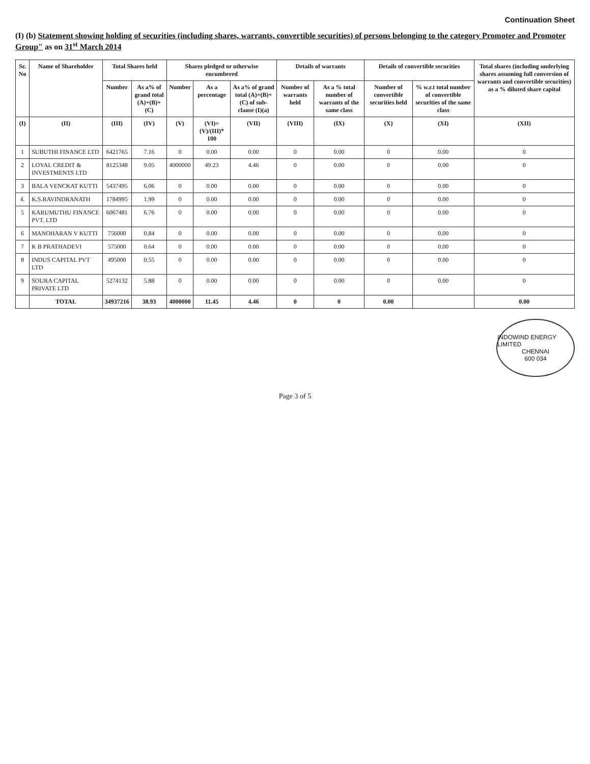Continuation Sheet
(I) (b) Statement showing holding of securities (including shares, warrants, convertible securities) of persons belonging to the category Promoter and Promoter Group" as on 31<sup>st</sup> March 2014
| Sr. No | Name of Shareholder | Total Shares held | | Shares pledged or otherwise encumbered | | | Details of warrants | | Details of convertible securities | | Total shares (including underlying shares assuming full conversion of warrants and convertible securities) as a % diluted share capital |
| --- | --- | --- | --- | --- | --- | --- | --- | --- | --- | --- | --- |
| | | Number | As a% of grand total (A)+(B)+(C) | Number | As a percentage | As a% of grand total (A)+(B)+(C) of sub-clause (I)(a) | Number of warrants held | As a % total number of warrants of the same class | Number of convertible securities held | % w.r.t total number of convertible securities of the same class | |
| (I) | (II) | (III) | (IV) | (V) | (VI)=(V)/(III)* 100 | (VII) | (VIII) | (IX) | (X) | (XI) | (XII) |
| 1 | SUBUTHI FINANCE LTD | 6421765 | 7.16 | 0 | 0.00 | 0.00 | 0 | 0.00 | 0 | 0.00 | 0 |
| 2 | LOYAL CREDIT & INVESTMENTS LTD | 8125348 | 9.05 | 4000000 | 49.23 | 4.46 | 0 | 0.00 | 0 | 0.00 | 0 |
| 3 | BALA VENCKAT KUTTI | 5437495 | 6.06 | 0 | 0.00 | 0.00 | 0 | 0.00 | 0 | 0.00 | 0 |
| 4. | K.S.RAVINDRANATH | 1784995 | 1.99 | 0 | 0.00 | 0.00 | 0 | 0.00 | 0 | 0.00 | 0 |
| 5 | KARUMUTHU FINANCE PVT. LTD | 6067481 | 6.76 | 0 | 0.00 | 0.00 | 0 | 0.00 | 0 | 0.00 | 0 |
| 6 | MANOHARAN V KUTTI | 756000 | 0.84 | 0 | 0.00 | 0.00 | 0 | 0.00 | 0 | 0.00 | 0 |
| 7 | K B PRATHADEVI | 575000 | 0.64 | 0 | 0.00 | 0.00 | 0 | 0.00 | 0 | 0.00 | 0 |
| 8 | INDUS CAPITAL PVT LTD | 495000 | 0.55 | 0 | 0.00 | 0.00 | 0 | 0.00 | 0 | 0.00 | 0 |
| 9 | SOURA CAPITAL PRIVATE LTD | 5274132 | 5.88 | 0 | 0.00 | 0.00 | 0 | 0.00 | 0 | 0.00 | 0 |
| | TOTAL | 34937216 | 38.93 | 4000000 | 11.45 | 4.46 | 0 | 0 | 0.00 | | 0.00 |
INDOWIND ENERGY LIMITED
CHENNAI
600 034
Page 3 of 5